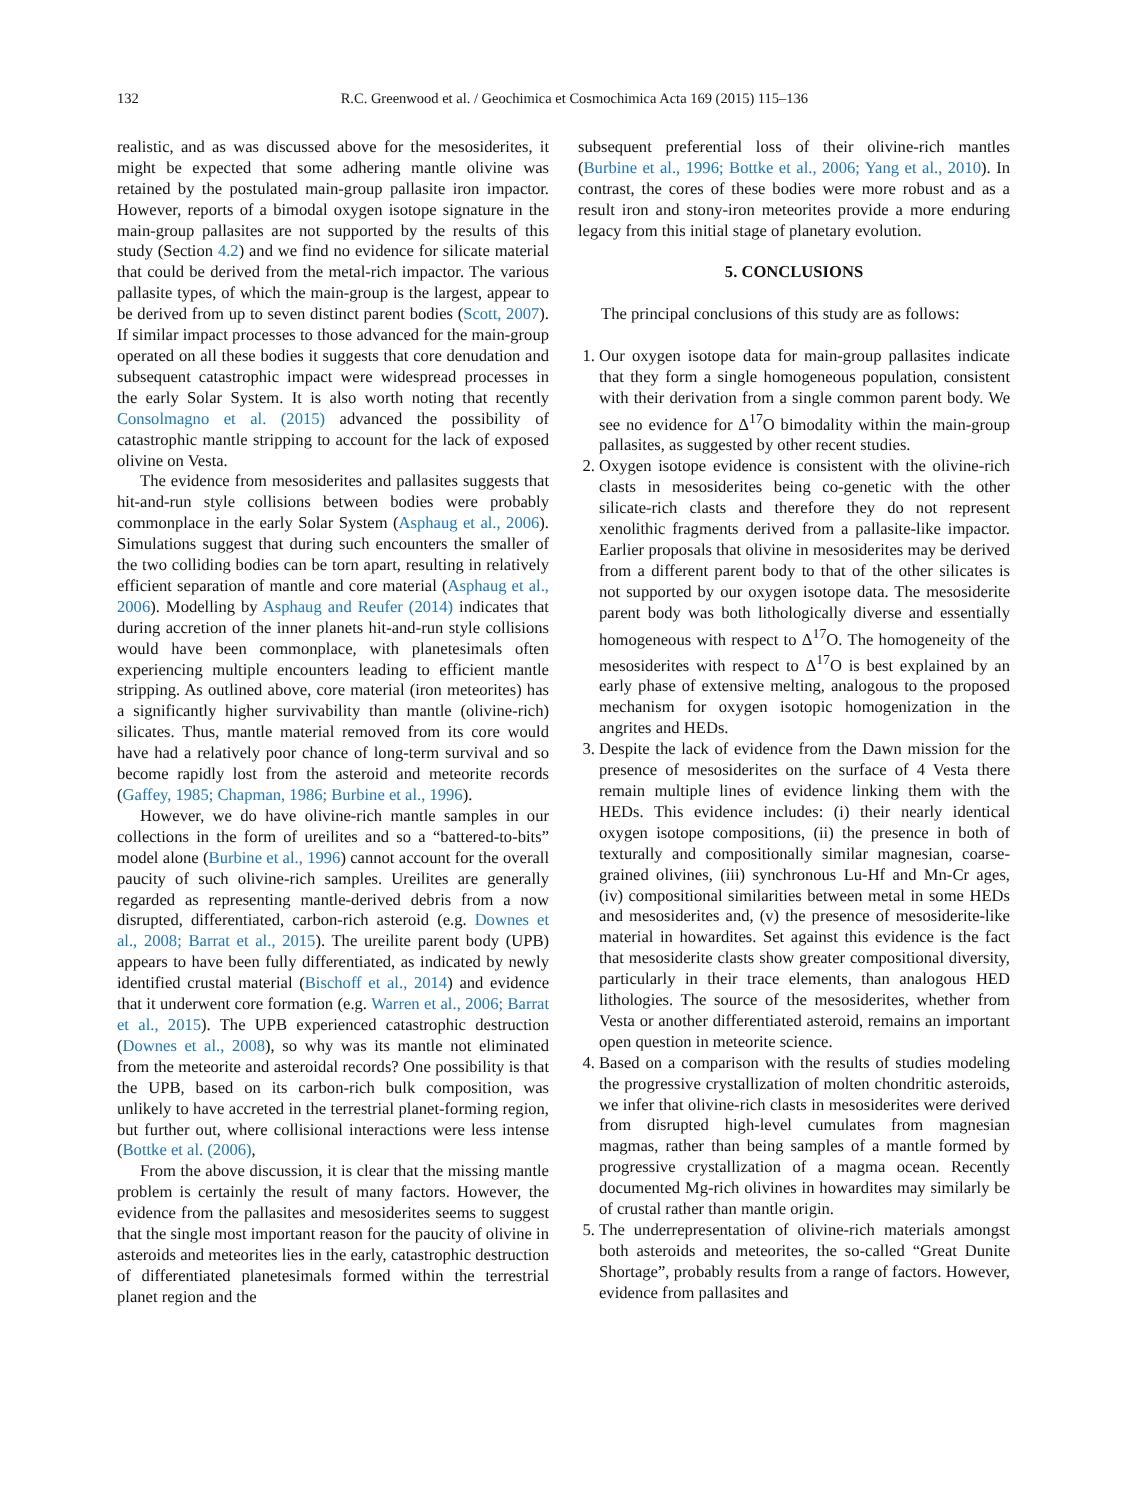132 R.C. Greenwood et al. / Geochimica et Cosmochimica Acta 169 (2015) 115–136
realistic, and as was discussed above for the mesosiderites, it might be expected that some adhering mantle olivine was retained by the postulated main-group pallasite iron impactor. However, reports of a bimodal oxygen isotope signature in the main-group pallasites are not supported by the results of this study (Section 4.2) and we find no evidence for silicate material that could be derived from the metal-rich impactor. The various pallasite types, of which the main-group is the largest, appear to be derived from up to seven distinct parent bodies (Scott, 2007). If similar impact processes to those advanced for the main-group operated on all these bodies it suggests that core denudation and subsequent catastrophic impact were widespread processes in the early Solar System. It is also worth noting that recently Consolmagno et al. (2015) advanced the possibility of catastrophic mantle stripping to account for the lack of exposed olivine on Vesta.
The evidence from mesosiderites and pallasites suggests that hit-and-run style collisions between bodies were probably commonplace in the early Solar System (Asphaug et al., 2006). Simulations suggest that during such encounters the smaller of the two colliding bodies can be torn apart, resulting in relatively efficient separation of mantle and core material (Asphaug et al., 2006). Modelling by Asphaug and Reufer (2014) indicates that during accretion of the inner planets hit-and-run style collisions would have been commonplace, with planetesimals often experiencing multiple encounters leading to efficient mantle stripping. As outlined above, core material (iron meteorites) has a significantly higher survivability than mantle (olivine-rich) silicates. Thus, mantle material removed from its core would have had a relatively poor chance of long-term survival and so become rapidly lost from the asteroid and meteorite records (Gaffey, 1985; Chapman, 1986; Burbine et al., 1996).
However, we do have olivine-rich mantle samples in our collections in the form of ureilites and so a “battered-to-bits” model alone (Burbine et al., 1996) cannot account for the overall paucity of such olivine-rich samples. Ureilites are generally regarded as representing mantle-derived debris from a now disrupted, differentiated, carbon-rich asteroid (e.g. Downes et al., 2008; Barrat et al., 2015). The ureilite parent body (UPB) appears to have been fully differentiated, as indicated by newly identified crustal material (Bischoff et al., 2014) and evidence that it underwent core formation (e.g. Warren et al., 2006; Barrat et al., 2015). The UPB experienced catastrophic destruction (Downes et al., 2008), so why was its mantle not eliminated from the meteorite and asteroidal records? One possibility is that the UPB, based on its carbon-rich bulk composition, was unlikely to have accreted in the terrestrial planet-forming region, but further out, where collisional interactions were less intense (Bottke et al. (2006),
From the above discussion, it is clear that the missing mantle problem is certainly the result of many factors. However, the evidence from the pallasites and mesosiderites seems to suggest that the single most important reason for the paucity of olivine in asteroids and meteorites lies in the early, catastrophic destruction of differentiated planetesimals formed within the terrestrial planet region and the
subsequent preferential loss of their olivine-rich mantles (Burbine et al., 1996; Bottke et al., 2006; Yang et al., 2010). In contrast, the cores of these bodies were more robust and as a result iron and stony-iron meteorites provide a more enduring legacy from this initial stage of planetary evolution.
5. CONCLUSIONS
The principal conclusions of this study are as follows:
1. Our oxygen isotope data for main-group pallasites indicate that they form a single homogeneous population, consistent with their derivation from a single common parent body. We see no evidence for Δ<sup>17</sup>O bimodality within the main-group pallasites, as suggested by other recent studies.
2. Oxygen isotope evidence is consistent with the olivine-rich clasts in mesosiderites being co-genetic with the other silicate-rich clasts and therefore they do not represent xenolithic fragments derived from a pallasite-like impactor. Earlier proposals that olivine in mesosiderites may be derived from a different parent body to that of the other silicates is not supported by our oxygen isotope data. The mesosiderite parent body was both lithologically diverse and essentially homogeneous with respect to Δ<sup>17</sup>O. The homogeneity of the mesosiderites with respect to Δ<sup>17</sup>O is best explained by an early phase of extensive melting, analogous to the proposed mechanism for oxygen isotopic homogenization in the angrites and HEDs.
3. Despite the lack of evidence from the Dawn mission for the presence of mesosiderites on the surface of 4 Vesta there remain multiple lines of evidence linking them with the HEDs. This evidence includes: (i) their nearly identical oxygen isotope compositions, (ii) the presence in both of texturally and compositionally similar magnesian, coarse-grained olivines, (iii) synchronous Lu-Hf and Mn-Cr ages, (iv) compositional similarities between metal in some HEDs and mesosiderites and, (v) the presence of mesosiderite-like material in howardites. Set against this evidence is the fact that mesosiderite clasts show greater compositional diversity, particularly in their trace elements, than analogous HED lithologies. The source of the mesosiderites, whether from Vesta or another differentiated asteroid, remains an important open question in meteorite science.
4. Based on a comparison with the results of studies modeling the progressive crystallization of molten chondritic asteroids, we infer that olivine-rich clasts in mesosiderites were derived from disrupted high-level cumulates from magnesian magmas, rather than being samples of a mantle formed by progressive crystallization of a magma ocean. Recently documented Mg-rich olivines in howardites may similarly be of crustal rather than mantle origin.
5. The underrepresentation of olivine-rich materials amongst both asteroids and meteorites, the so-called “Great Dunite Shortage”, probably results from a range of factors. However, evidence from pallasites and